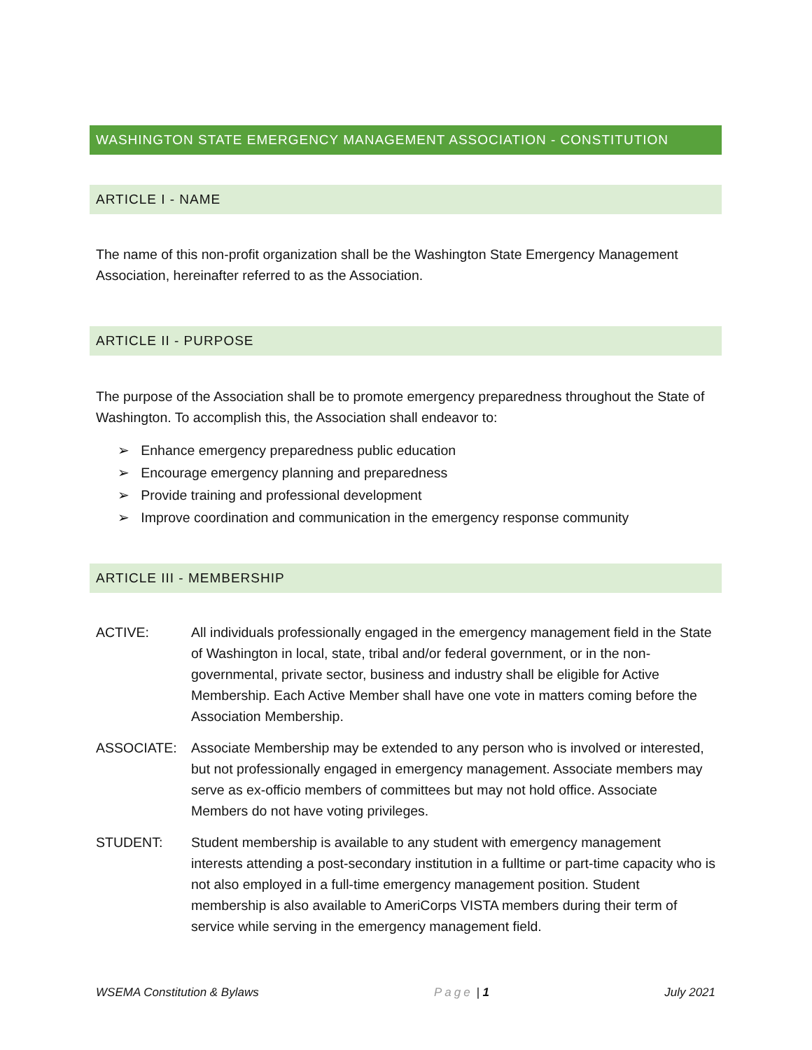WASHINGTON STATE EMERGENCY MANAGEMENT ASSOCIATION - CONSTITUTION
ARTICLE I - NAME
The name of this non-profit organization shall be the Washington State Emergency Management Association, hereinafter referred to as the Association.
ARTICLE II - PURPOSE
The purpose of the Association shall be to promote emergency preparedness throughout the State of Washington. To accomplish this, the Association shall endeavor to:
➢ Enhance emergency preparedness public education
➢ Encourage emergency planning and preparedness
➢ Provide training and professional development
➢ Improve coordination and communication in the emergency response community
ARTICLE III - MEMBERSHIP
ACTIVE: All individuals professionally engaged in the emergency management field in the State of Washington in local, state, tribal and/or federal government, or in the non-governmental, private sector, business and industry shall be eligible for Active Membership. Each Active Member shall have one vote in matters coming before the Association Membership.
ASSOCIATE: Associate Membership may be extended to any person who is involved or interested, but not professionally engaged in emergency management. Associate members may serve as ex-officio members of committees but may not hold office. Associate Members do not have voting privileges.
STUDENT: Student membership is available to any student with emergency management interests attending a post-secondary institution in a fulltime or part-time capacity who is not also employed in a full-time emergency management position. Student membership is also available to AmeriCorps VISTA members during their term of service while serving in the emergency management field.
WSEMA Constitution & Bylaws Page | 1 July 2021